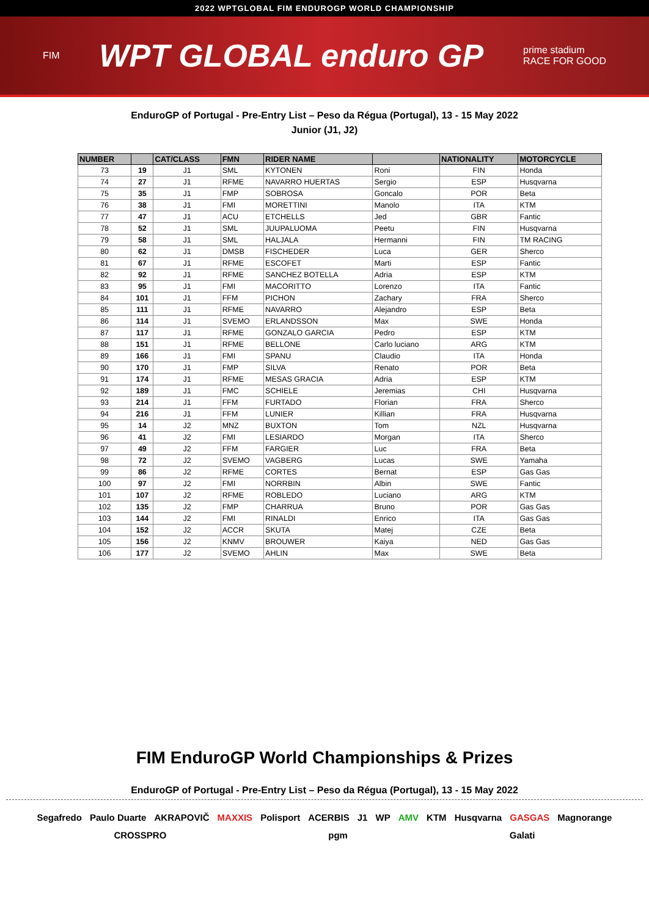2022 WPTGLOBAL FIM ENDUROGP WORLD CHAMPIONSHIP
FIM WPT GLOBAL enduro GP prime stadium
RACE FOR GOOD
EnduroGP of Portugal - Pre-Entry List – Peso da Régua (Portugal), 13 - 15 May 2022
Junior (J1, J2)
| NUMBER | | CAT/CLASS | FMN | RIDER NAME | | NATIONALITY | MOTORCYCLE |
| --- | --- | --- | --- | --- | --- | --- | --- |
| 73 | 19 | J1 | SML | KYTONEN | Roni | FIN | Honda |
| 74 | 27 | J1 | RFME | NAVARRO HUERTAS | Sergio | ESP | Husqvarna |
| 75 | 35 | J1 | FMP | SOBROSA | Goncalo | POR | Beta |
| 76 | 38 | J1 | FMI | MORETTINI | Manolo | ITA | KTM |
| 77 | 47 | J1 | ACU | ETCHELLS | Jed | GBR | Fantic |
| 78 | 52 | J1 | SML | JUUPALUOMA | Peetu | FIN | Husqvarna |
| 79 | 58 | J1 | SML | HALJALA | Hermanni | FIN | TM RACING |
| 80 | 62 | J1 | DMSB | FISCHEDER | Luca | GER | Sherco |
| 81 | 67 | J1 | RFME | ESCOFET | Marti | ESP | Fantic |
| 82 | 92 | J1 | RFME | SANCHEZ BOTELLA | Adria | ESP | KTM |
| 83 | 95 | J1 | FMI | MACORITTO | Lorenzo | ITA | Fantic |
| 84 | 101 | J1 | FFM | PICHON | Zachary | FRA | Sherco |
| 85 | 111 | J1 | RFME | NAVARRO | Alejandro | ESP | Beta |
| 86 | 114 | J1 | SVEMO | ERLANDSSON | Max | SWE | Honda |
| 87 | 117 | J1 | RFME | GONZALO GARCIA | Pedro | ESP | KTM |
| 88 | 151 | J1 | RFME | BELLONE | Carlo luciano | ARG | KTM |
| 89 | 166 | J1 | FMI | SPANU | Claudio | ITA | Honda |
| 90 | 170 | J1 | FMP | SILVA | Renato | POR | Beta |
| 91 | 174 | J1 | RFME | MESAS GRACIA | Adria | ESP | KTM |
| 92 | 189 | J1 | FMC | SCHIELE | Jeremias | CHI | Husqvarna |
| 93 | 214 | J1 | FFM | FURTADO | Florian | FRA | Sherco |
| 94 | 216 | J1 | FFM | LUNIER | Killian | FRA | Husqvarna |
| 95 | 14 | J2 | MNZ | BUXTON | Tom | NZL | Husqvarna |
| 96 | 41 | J2 | FMI | LESIARDO | Morgan | ITA | Sherco |
| 97 | 49 | J2 | FFM | FARGIER | Luc | FRA | Beta |
| 98 | 72 | J2 | SVEMO | VAGBERG | Lucas | SWE | Yamaha |
| 99 | 86 | J2 | RFME | CORTES | Bernat | ESP | Gas Gas |
| 100 | 97 | J2 | FMI | NORRBIN | Albin | SWE | Fantic |
| 101 | 107 | J2 | RFME | ROBLEDO | Luciano | ARG | KTM |
| 102 | 135 | J2 | FMP | CHARRUA | Bruno | POR | Gas Gas |
| 103 | 144 | J2 | FMI | RINALDI | Enrico | ITA | Gas Gas |
| 104 | 152 | J2 | ACCR | SKUTA | Matej | CZE | Beta |
| 105 | 156 | J2 | KNMV | BROUWER | Kaiya | NED | Gas Gas |
| 106 | 177 | J2 | SVEMO | AHLIN | Max | SWE | Beta |
FIM EnduroGP World Championships & Prizes
EnduroGP of Portugal - Pre-Entry List – Peso da Régua (Portugal), 13 - 15 May 2022
Segafredo Paulo Duarte AKRAPOVIČ MAXXIS Polisport ACERBIS J1 WP AMV KTM Husqvarna GASGAS Magnorange CROSSPRO pgm Galati